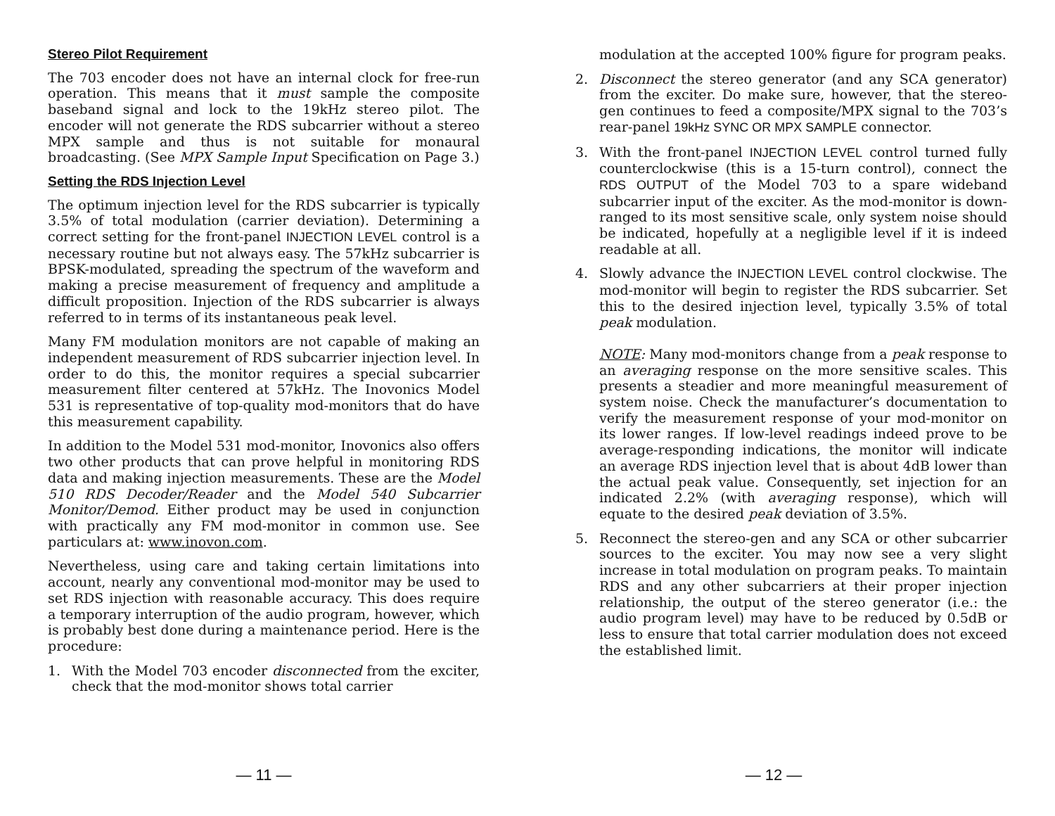Stereo Pilot Requirement
The 703 encoder does not have an internal clock for free-run operation. This means that it must sample the composite baseband signal and lock to the 19kHz stereo pilot. The encoder will not generate the RDS subcarrier without a stereo MPX sample and thus is not suitable for monaural broadcasting. (See MPX Sample Input Specification on Page 3.)
Setting the RDS Injection Level
The optimum injection level for the RDS subcarrier is typically 3.5% of total modulation (carrier deviation). Determining a correct setting for the front-panel INJECTION LEVEL control is a necessary routine but not always easy. The 57kHz subcarrier is BPSK-modulated, spreading the spectrum of the waveform and making a precise measurement of frequency and amplitude a difficult proposition. Injection of the RDS subcarrier is always referred to in terms of its instantaneous peak level.
Many FM modulation monitors are not capable of making an independent measurement of RDS subcarrier injection level. In order to do this, the monitor requires a special subcarrier measurement filter centered at 57kHz. The Inovonics Model 531 is representative of top-quality mod-monitors that do have this measurement capability.
In addition to the Model 531 mod-monitor, Inovonics also offers two other products that can prove helpful in monitoring RDS data and making injection measurements. These are the Model 510 RDS Decoder/Reader and the Model 540 Subcarrier Monitor/Demod. Either product may be used in conjunction with practically any FM mod-monitor in common use. See particulars at: www.inovon.com.
Nevertheless, using care and taking certain limitations into account, nearly any conventional mod-monitor may be used to set RDS injection with reasonable accuracy. This does require a temporary interruption of the audio program, however, which is probably best done during a maintenance period. Here is the procedure:
1. With the Model 703 encoder disconnected from the exciter, check that the mod-monitor shows total carrier
— 11 —
modulation at the accepted 100% figure for program peaks.
2. Disconnect the stereo generator (and any SCA generator) from the exciter. Do make sure, however, that the stereo-gen continues to feed a composite/MPX signal to the 703’s rear-panel 19kHz SYNC OR MPX SAMPLE connector.
3. With the front-panel INJECTION LEVEL control turned fully counterclockwise (this is a 15-turn control), connect the RDS OUTPUT of the Model 703 to a spare wideband subcarrier input of the exciter. As the mod-monitor is down-ranged to its most sensitive scale, only system noise should be indicated, hopefully at a negligible level if it is indeed readable at all.
4. Slowly advance the INJECTION LEVEL control clockwise. The mod-monitor will begin to register the RDS subcarrier. Set this to the desired injection level, typically 3.5% of total peak modulation.
NOTE: Many mod-monitors change from a peak response to an averaging response on the more sensitive scales. This presents a steadier and more meaningful measurement of system noise. Check the manufacturer’s documentation to verify the measurement response of your mod-monitor on its lower ranges. If low-level readings indeed prove to be average-responding indications, the monitor will indicate an average RDS injection level that is about 4dB lower than the actual peak value. Consequently, set injection for an indicated 2.2% (with averaging response), which will equate to the desired peak deviation of 3.5%.
5. Reconnect the stereo-gen and any SCA or other subcarrier sources to the exciter. You may now see a very slight increase in total modulation on program peaks. To maintain RDS and any other subcarriers at their proper injection relationship, the output of the stereo generator (i.e.: the audio program level) may have to be reduced by 0.5dB or less to ensure that total carrier modulation does not exceed the established limit.
— 12 —